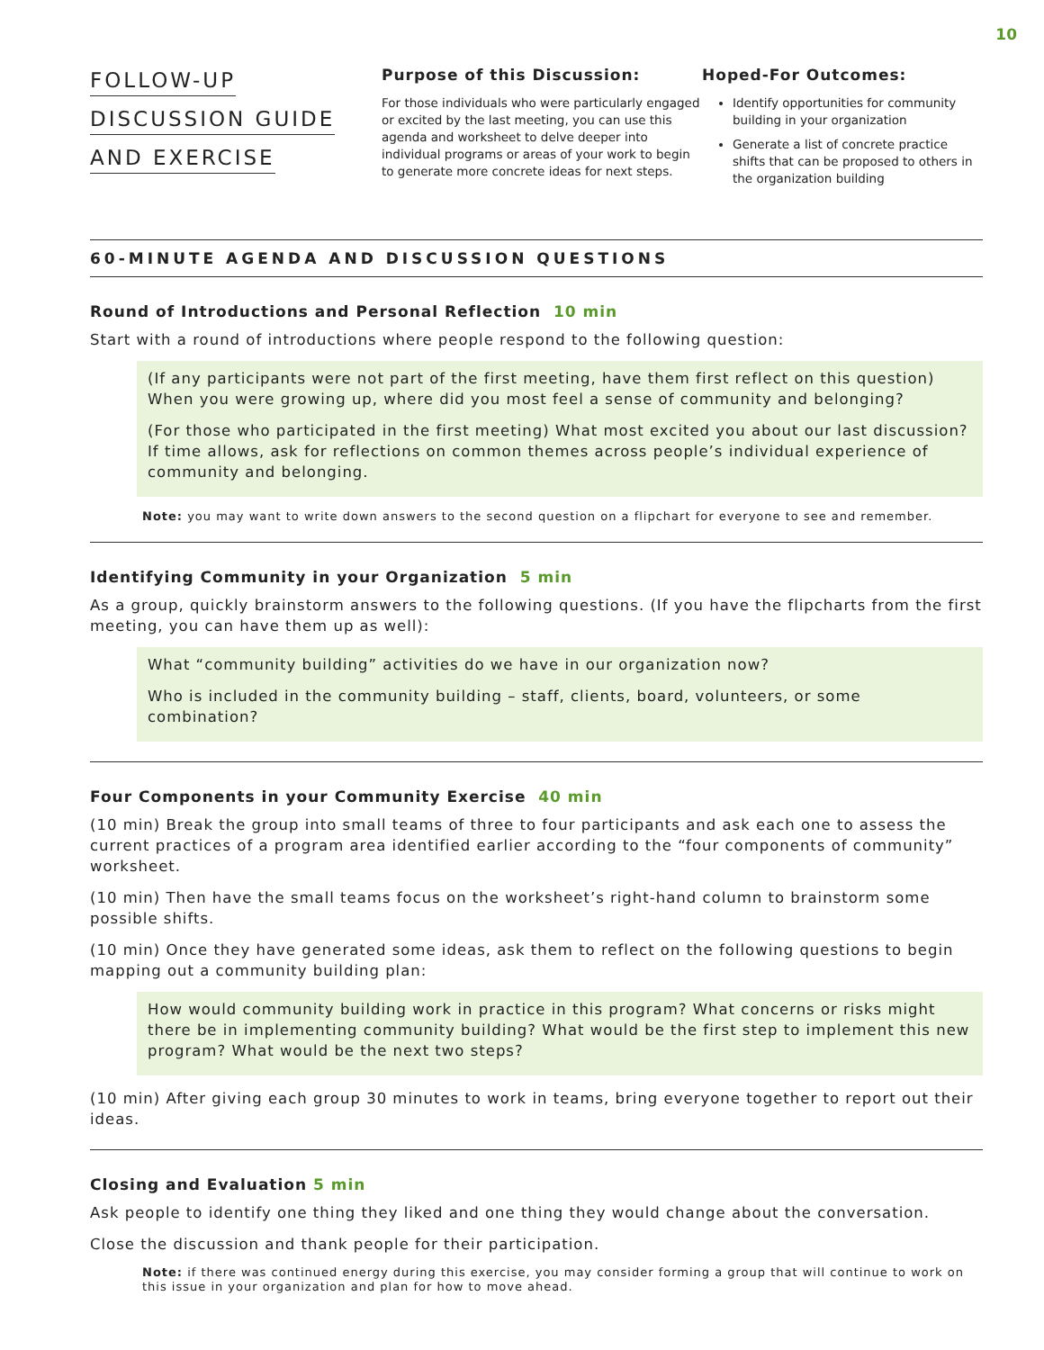10
FOLLOW-UP
DISCUSSION GUIDE
AND EXERCISE
Purpose of this Discussion:
For those individuals who were particularly engaged or excited by the last meeting, you can use this agenda and worksheet to delve deeper into individual programs or areas of your work to begin to generate more concrete ideas for next steps.
Hoped-For Outcomes:
Identify opportunities for community building in your organization
Generate a list of concrete practice shifts that can be proposed to others in the organization building
60-MINUTE AGENDA AND DISCUSSION QUESTIONS
Round of Introductions and Personal Reflection 10 min
Start with a round of introductions where people respond to the following question:
(If any participants were not part of the first meeting, have them first reflect on this question) When you were growing up, where did you most feel a sense of community and belonging?
(For those who participated in the first meeting) What most excited you about our last discussion?If time allows, ask for reflections on common themes across people’s individual experience of community and belonging.
Note: you may want to write down answers to the second question on a flipchart for everyone to see and remember.
Identifying Community in your Organization 5 min
As a group, quickly brainstorm answers to the following questions. (If you have the flipcharts from the first meeting, you can have them up as well):
What “community building” activities do we have in our organization now?
Who is included in the community building – staff, clients, board, volunteers, or some combination?
Four Components in your Community Exercise 40 min
(10 min) Break the group into small teams of three to four participants and ask each one to assess the current practices of a program area identified earlier according to the “four components of community” worksheet.
(10 min) Then have the small teams focus on the worksheet’s right-hand column to brainstorm some possible shifts.
(10 min) Once they have generated some ideas, ask them to reflect on the following questions to begin mapping out a community building plan:
How would community building work in practice in this program? What concerns or risks might there be in implementing community building? What would be the first step to implement this new program? What would be the next two steps?
(10 min) After giving each group 30 minutes to work in teams, bring everyone together to report out their ideas.
Closing and Evaluation 5 min
Ask people to identify one thing they liked and one thing they would change about the conversation.
Close the discussion and thank people for their participation.
Note: if there was continued energy during this exercise, you may consider forming a group that will continue to work on this issue in your organization and plan for how to move ahead.